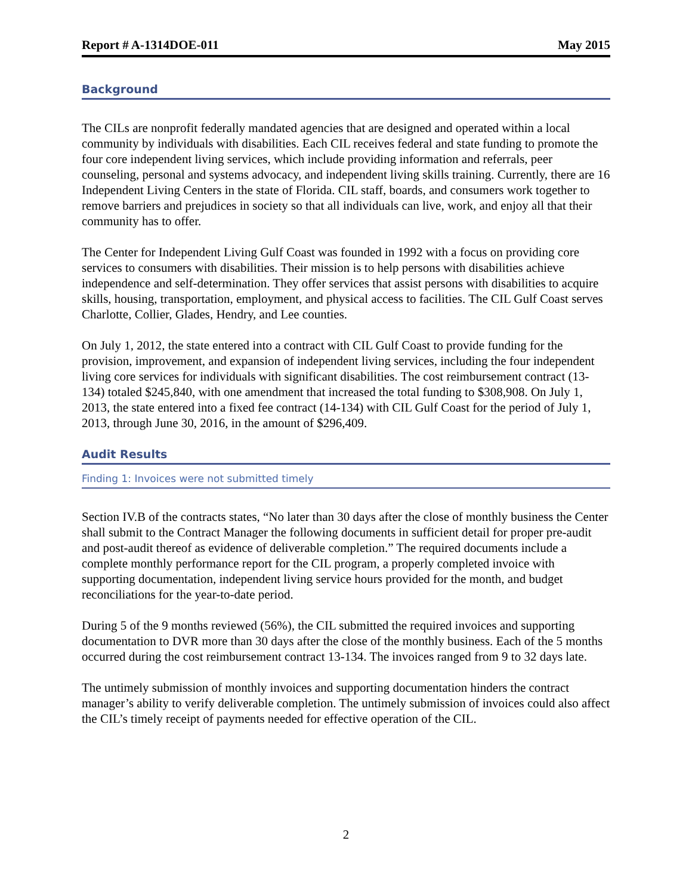Report # A-1314DOE-011 May 2015
Background
The CILs are nonprofit federally mandated agencies that are designed and operated within a local community by individuals with disabilities. Each CIL receives federal and state funding to promote the four core independent living services, which include providing information and referrals, peer counseling, personal and systems advocacy, and independent living skills training. Currently, there are 16 Independent Living Centers in the state of Florida. CIL staff, boards, and consumers work together to remove barriers and prejudices in society so that all individuals can live, work, and enjoy all that their community has to offer.
The Center for Independent Living Gulf Coast was founded in 1992 with a focus on providing core services to consumers with disabilities. Their mission is to help persons with disabilities achieve independence and self-determination. They offer services that assist persons with disabilities to acquire skills, housing, transportation, employment, and physical access to facilities. The CIL Gulf Coast serves Charlotte, Collier, Glades, Hendry, and Lee counties.
On July 1, 2012, the state entered into a contract with CIL Gulf Coast to provide funding for the provision, improvement, and expansion of independent living services, including the four independent living core services for individuals with significant disabilities. The cost reimbursement contract (13-134) totaled $245,840, with one amendment that increased the total funding to $308,908. On July 1, 2013, the state entered into a fixed fee contract (14-134) with CIL Gulf Coast for the period of July 1, 2013, through June 30, 2016, in the amount of $296,409.
Audit Results
Finding 1: Invoices were not submitted timely
Section IV.B of the contracts states, “No later than 30 days after the close of monthly business the Center shall submit to the Contract Manager the following documents in sufficient detail for proper pre-audit and post-audit thereof as evidence of deliverable completion.” The required documents include a complete monthly performance report for the CIL program, a properly completed invoice with supporting documentation, independent living service hours provided for the month, and budget reconciliations for the year-to-date period.
During 5 of the 9 months reviewed (56%), the CIL submitted the required invoices and supporting documentation to DVR more than 30 days after the close of the monthly business. Each of the 5 months occurred during the cost reimbursement contract 13-134. The invoices ranged from 9 to 32 days late.
The untimely submission of monthly invoices and supporting documentation hinders the contract manager’s ability to verify deliverable completion. The untimely submission of invoices could also affect the CIL’s timely receipt of payments needed for effective operation of the CIL.
2